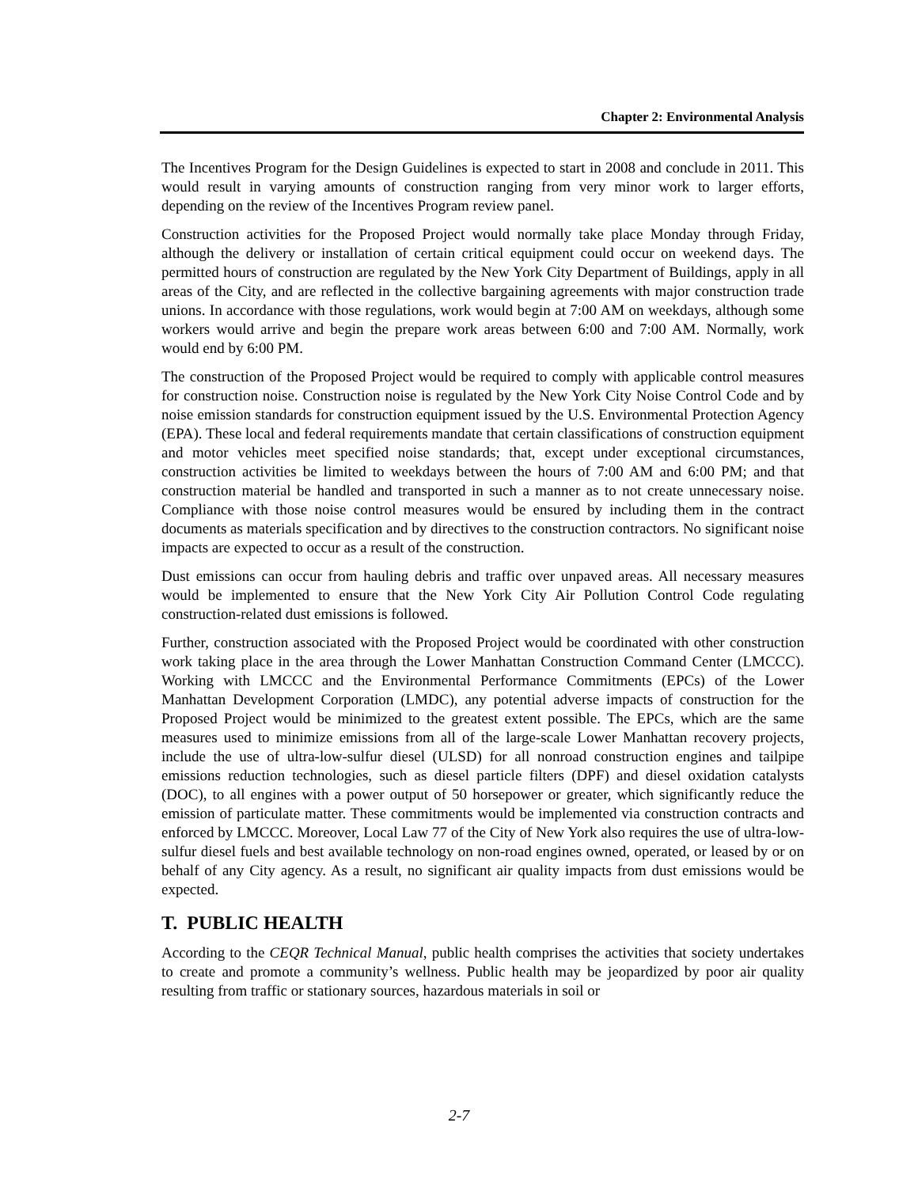Chapter 2: Environmental Analysis
The Incentives Program for the Design Guidelines is expected to start in 2008 and conclude in 2011. This would result in varying amounts of construction ranging from very minor work to larger efforts, depending on the review of the Incentives Program review panel.
Construction activities for the Proposed Project would normally take place Monday through Friday, although the delivery or installation of certain critical equipment could occur on weekend days. The permitted hours of construction are regulated by the New York City Department of Buildings, apply in all areas of the City, and are reflected in the collective bargaining agreements with major construction trade unions. In accordance with those regulations, work would begin at 7:00 AM on weekdays, although some workers would arrive and begin the prepare work areas between 6:00 and 7:00 AM. Normally, work would end by 6:00 PM.
The construction of the Proposed Project would be required to comply with applicable control measures for construction noise. Construction noise is regulated by the New York City Noise Control Code and by noise emission standards for construction equipment issued by the U.S. Environmental Protection Agency (EPA). These local and federal requirements mandate that certain classifications of construction equipment and motor vehicles meet specified noise standards; that, except under exceptional circumstances, construction activities be limited to weekdays between the hours of 7:00 AM and 6:00 PM; and that construction material be handled and transported in such a manner as to not create unnecessary noise. Compliance with those noise control measures would be ensured by including them in the contract documents as materials specification and by directives to the construction contractors. No significant noise impacts are expected to occur as a result of the construction.
Dust emissions can occur from hauling debris and traffic over unpaved areas. All necessary measures would be implemented to ensure that the New York City Air Pollution Control Code regulating construction-related dust emissions is followed.
Further, construction associated with the Proposed Project would be coordinated with other construction work taking place in the area through the Lower Manhattan Construction Command Center (LMCCC). Working with LMCCC and the Environmental Performance Commitments (EPCs) of the Lower Manhattan Development Corporation (LMDC), any potential adverse impacts of construction for the Proposed Project would be minimized to the greatest extent possible. The EPCs, which are the same measures used to minimize emissions from all of the large-scale Lower Manhattan recovery projects, include the use of ultra-low-sulfur diesel (ULSD) for all nonroad construction engines and tailpipe emissions reduction technologies, such as diesel particle filters (DPF) and diesel oxidation catalysts (DOC), to all engines with a power output of 50 horsepower or greater, which significantly reduce the emission of particulate matter. These commitments would be implemented via construction contracts and enforced by LMCCC. Moreover, Local Law 77 of the City of New York also requires the use of ultra-low-sulfur diesel fuels and best available technology on non-road engines owned, operated, or leased by or on behalf of any City agency. As a result, no significant air quality impacts from dust emissions would be expected.
T. PUBLIC HEALTH
According to the CEQR Technical Manual, public health comprises the activities that society undertakes to create and promote a community’s wellness. Public health may be jeopardized by poor air quality resulting from traffic or stationary sources, hazardous materials in soil or
2-7